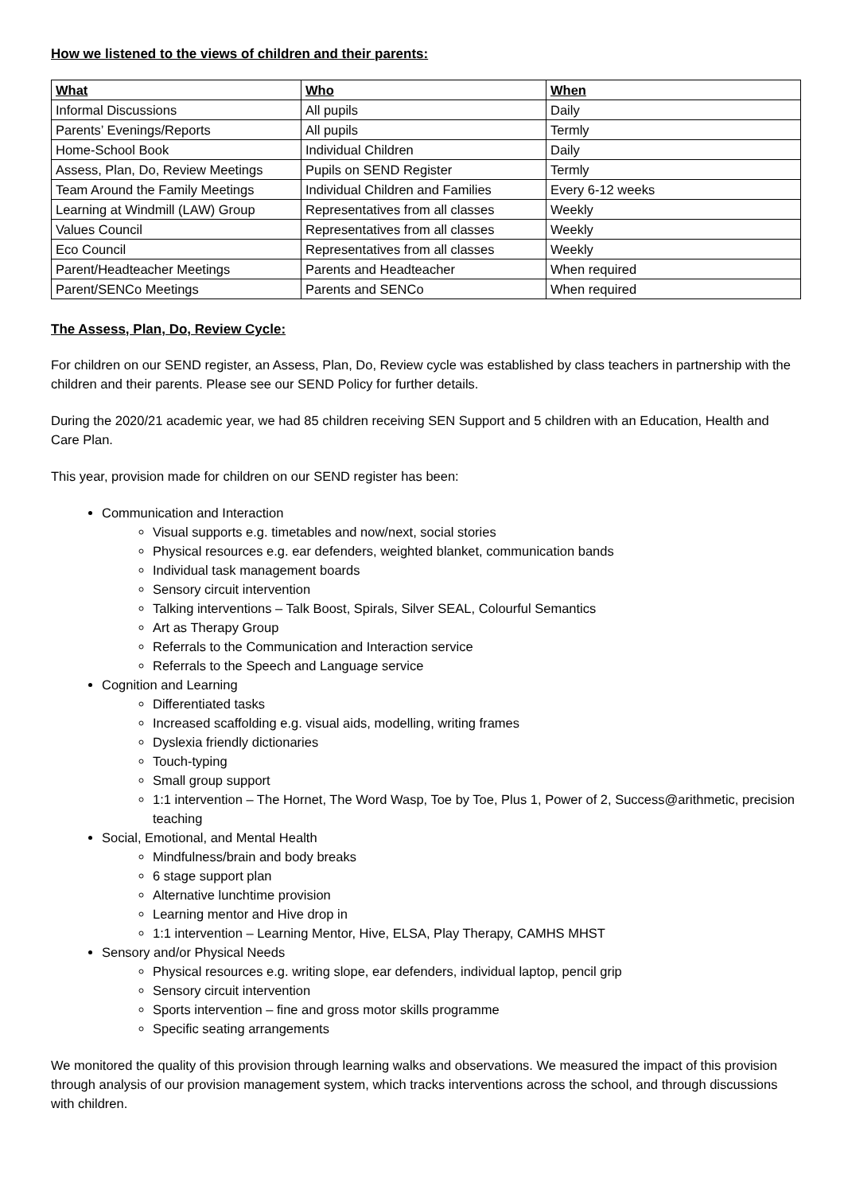How we listened to the views of children and their parents:
| What | Who | When |
| --- | --- | --- |
| Informal Discussions | All pupils | Daily |
| Parents’ Evenings/Reports | All pupils | Termly |
| Home-School Book | Individual Children | Daily |
| Assess, Plan, Do, Review Meetings | Pupils on SEND Register | Termly |
| Team Around the Family Meetings | Individual Children and Families | Every 6-12 weeks |
| Learning at Windmill (LAW) Group | Representatives from all classes | Weekly |
| Values Council | Representatives from all classes | Weekly |
| Eco Council | Representatives from all classes | Weekly |
| Parent/Headteacher Meetings | Parents and Headteacher | When required |
| Parent/SENCo Meetings | Parents and SENCo | When required |
The Assess, Plan, Do, Review Cycle:
For children on our SEND register, an Assess, Plan, Do, Review cycle was established by class teachers in partnership with the children and their parents. Please see our SEND Policy for further details.
During the 2020/21 academic year, we had 85 children receiving SEN Support and 5 children with an Education, Health and Care Plan.
This year, provision made for children on our SEND register has been:
Communication and Interaction
Visual supports e.g. timetables and now/next, social stories
Physical resources e.g. ear defenders, weighted blanket, communication bands
Individual task management boards
Sensory circuit intervention
Talking interventions – Talk Boost, Spirals, Silver SEAL, Colourful Semantics
Art as Therapy Group
Referrals to the Communication and Interaction service
Referrals to the Speech and Language service
Cognition and Learning
Differentiated tasks
Increased scaffolding e.g. visual aids, modelling, writing frames
Dyslexia friendly dictionaries
Touch-typing
Small group support
1:1 intervention – The Hornet, The Word Wasp, Toe by Toe, Plus 1, Power of 2, Success@arithmetic, precision teaching
Social, Emotional, and Mental Health
Mindfulness/brain and body breaks
6 stage support plan
Alternative lunchtime provision
Learning mentor and Hive drop in
1:1 intervention – Learning Mentor, Hive, ELSA, Play Therapy, CAMHS MHST
Sensory and/or Physical Needs
Physical resources e.g. writing slope, ear defenders, individual laptop, pencil grip
Sensory circuit intervention
Sports intervention – fine and gross motor skills programme
Specific seating arrangements
We monitored the quality of this provision through learning walks and observations. We measured the impact of this provision through analysis of our provision management system, which tracks interventions across the school, and through discussions with children.